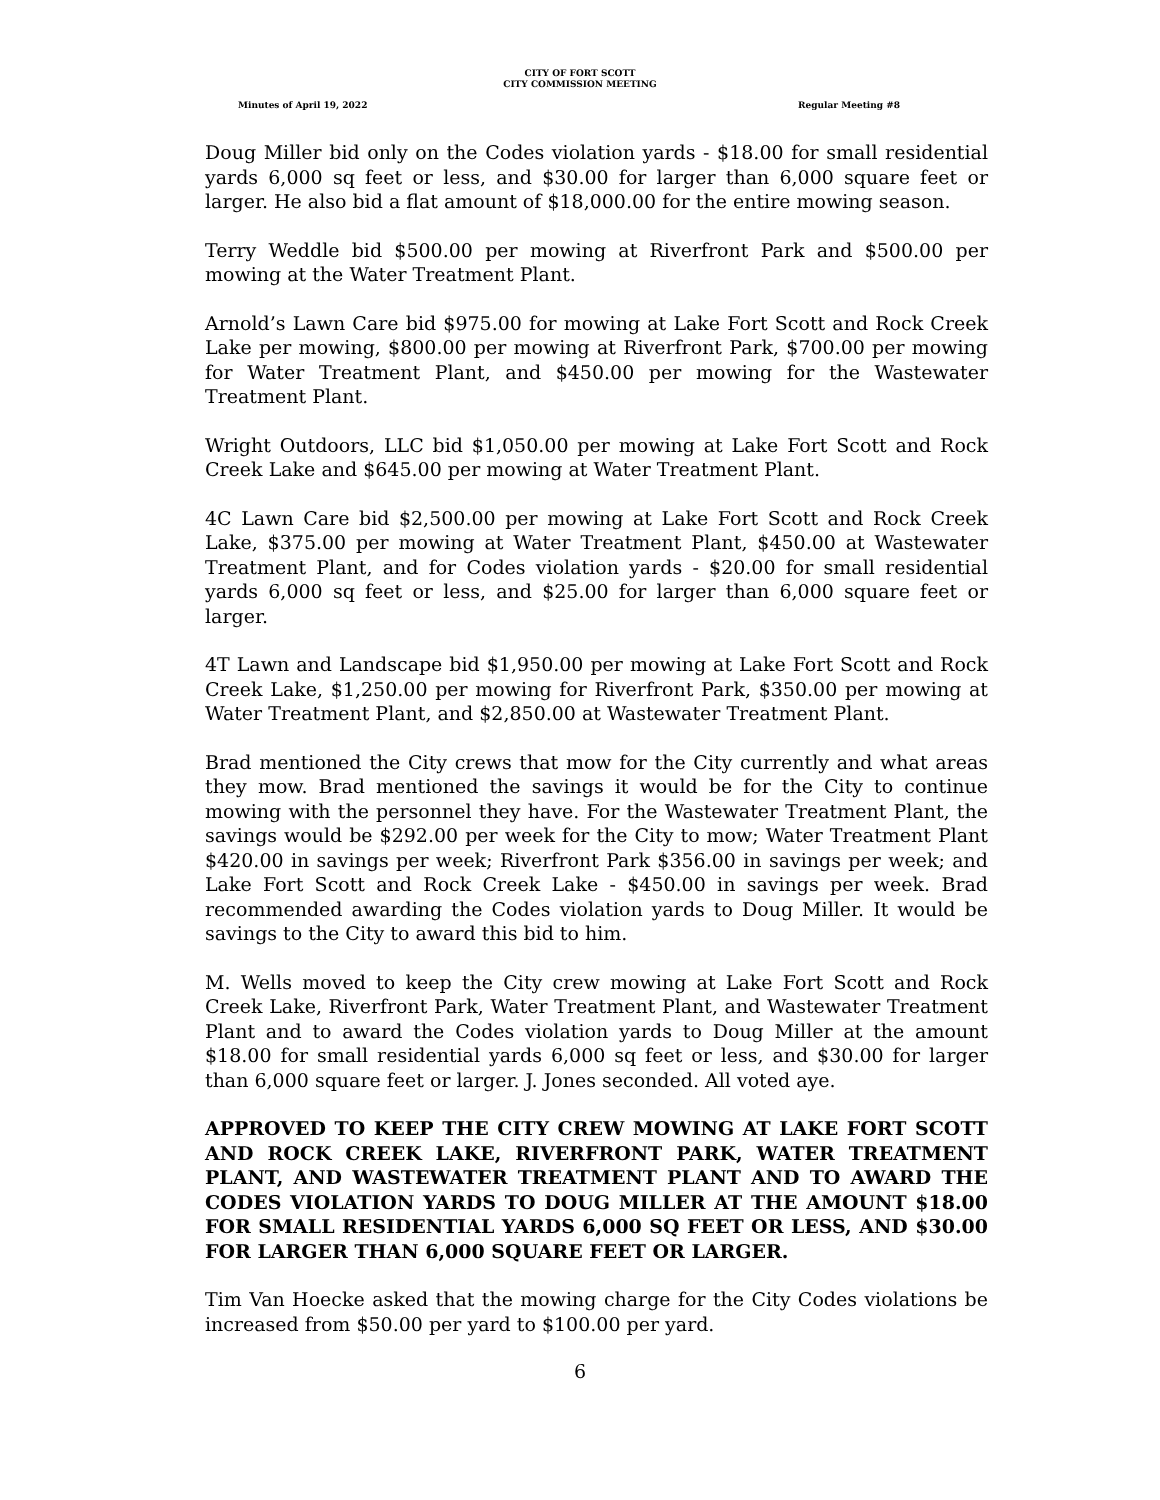CITY OF FORT SCOTT
CITY COMMISSION MEETING
Minutes of April 19, 2022 Regular Meeting #8
Doug Miller bid only on the Codes violation yards - $18.00 for small residential yards 6,000 sq feet or less, and $30.00 for larger than 6,000 square feet or larger. He also bid a flat amount of $18,000.00 for the entire mowing season.
Terry Weddle bid $500.00 per mowing at Riverfront Park and $500.00 per mowing at the Water Treatment Plant.
Arnold’s Lawn Care bid $975.00 for mowing at Lake Fort Scott and Rock Creek Lake per mowing, $800.00 per mowing at Riverfront Park, $700.00 per mowing for Water Treatment Plant, and $450.00 per mowing for the Wastewater Treatment Plant.
Wright Outdoors, LLC bid $1,050.00 per mowing at Lake Fort Scott and Rock Creek Lake and $645.00 per mowing at Water Treatment Plant.
4C Lawn Care bid $2,500.00 per mowing at Lake Fort Scott and Rock Creek Lake, $375.00 per mowing at Water Treatment Plant, $450.00 at Wastewater Treatment Plant, and for Codes violation yards - $20.00 for small residential yards 6,000 sq feet or less, and $25.00 for larger than 6,000 square feet or larger.
4T Lawn and Landscape bid $1,950.00 per mowing at Lake Fort Scott and Rock Creek Lake, $1,250.00 per mowing for Riverfront Park, $350.00 per mowing at Water Treatment Plant, and $2,850.00 at Wastewater Treatment Plant.
Brad mentioned the City crews that mow for the City currently and what areas they mow. Brad mentioned the savings it would be for the City to continue mowing with the personnel they have. For the Wastewater Treatment Plant, the savings would be $292.00 per week for the City to mow; Water Treatment Plant $420.00 in savings per week; Riverfront Park $356.00 in savings per week; and Lake Fort Scott and Rock Creek Lake - $450.00 in savings per week. Brad recommended awarding the Codes violation yards to Doug Miller. It would be savings to the City to award this bid to him.
M. Wells moved to keep the City crew mowing at Lake Fort Scott and Rock Creek Lake, Riverfront Park, Water Treatment Plant, and Wastewater Treatment Plant and to award the Codes violation yards to Doug Miller at the amount $18.00 for small residential yards 6,000 sq feet or less, and $30.00 for larger than 6,000 square feet or larger. J. Jones seconded. All voted aye.
APPROVED TO KEEP THE CITY CREW MOWING AT LAKE FORT SCOTT AND ROCK CREEK LAKE, RIVERFRONT PARK, WATER TREATMENT PLANT, AND WASTEWATER TREATMENT PLANT AND TO AWARD THE CODES VIOLATION YARDS TO DOUG MILLER AT THE AMOUNT $18.00 FOR SMALL RESIDENTIAL YARDS 6,000 SQ FEET OR LESS, AND $30.00 FOR LARGER THAN 6,000 SQUARE FEET OR LARGER.
Tim Van Hoecke asked that the mowing charge for the City Codes violations be increased from $50.00 per yard to $100.00 per yard.
6